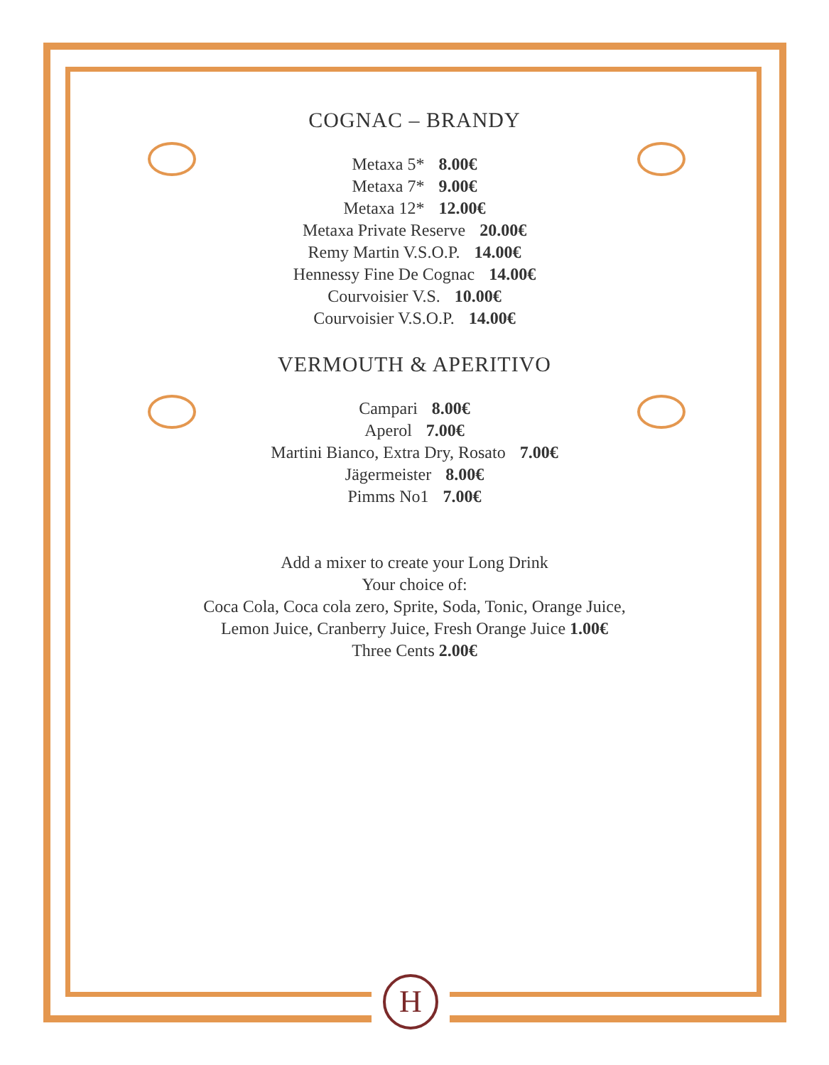COGNAC – BRANDY
Metaxa 5* 8.00€
Metaxa 7* 9.00€
Metaxa 12* 12.00€
Metaxa Private Reserve 20.00€
Remy Martin V.S.O.P. 14.00€
Hennessy Fine De Cognac 14.00€
Courvoisier V.S. 10.00€
Courvoisier V.S.O.P. 14.00€
VERMOUTH & APERITIVO
Campari 8.00€
Aperol 7.00€
Martini Bianco, Extra Dry, Rosato 7.00€
Jägermeister 8.00€
Pimms No1 7.00€
Add a mixer to create your Long Drink
Your choice of:
Coca Cola, Coca cola zero, Sprite, Soda, Tonic, Orange Juice,
Lemon Juice, Cranberry Juice, Fresh Orange Juice 1.00€
Three Cents 2.00€
H